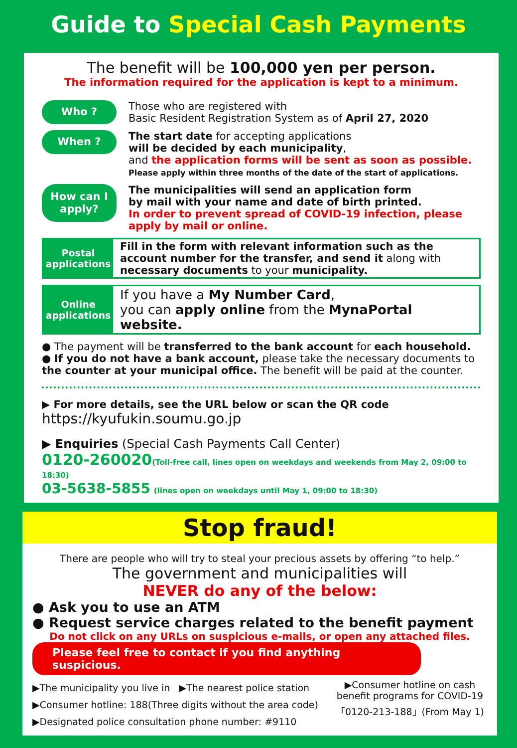Guide to Special Cash Payments
The benefit will be 100,000 yen per person.
The information required for the application is kept to a minimum.
Who ?
Those who are registered with
Basic Resident Registration System as of April 27, 2020
When ?
The start date for accepting applications
will be decided by each municipality,
and the application forms will be sent as soon as possible.
Please apply within three months of the date of the start of applications.
How can I apply?
The municipalities will send an application form
by mail with your name and date of birth printed.
In order to prevent spread of COVID-19 infection, please apply by mail or online.
Postal applications
Fill in the form with relevant information such as the account number for the transfer, and send it along with necessary documents to your municipality.
Online applications
If you have a My Number Card,
you can apply online from the MynaPortal website.
● The payment will be transferred to the bank account for each household.
● If you do not have a bank account, please take the necessary documents to the counter at your municipal office. The benefit will be paid at the counter.
▶ For more details, see the URL below or scan the QR code
https://kyufukin.soumu.go.jp
▶ Enquiries (Special Cash Payments Call Center)
0120-260020(Toll-free call, lines open on weekdays and weekends from May 2, 09:00 to 18:30)
03-5638-5855 (lines open on weekdays until May 1, 09:00 to 18:30)
Stop fraud!
There are people who will try to steal your precious assets by offering “to help.”
The government and municipalities will
NEVER do any of the below:
● Ask you to use an ATM
● Request service charges related to the benefit payment
Do not click on any URLs on suspicious e-mails, or open any attached files.
Please feel free to contact if you find anything suspicious.
▶The municipality you live in ▶The nearest police station
▶Consumer hotline: 188(Three digits without the area code)
▶Designated police consultation phone number: #9110
▶Consumer hotline on cash benefit programs for COVID-19 「0120-213-188」(From May 1)